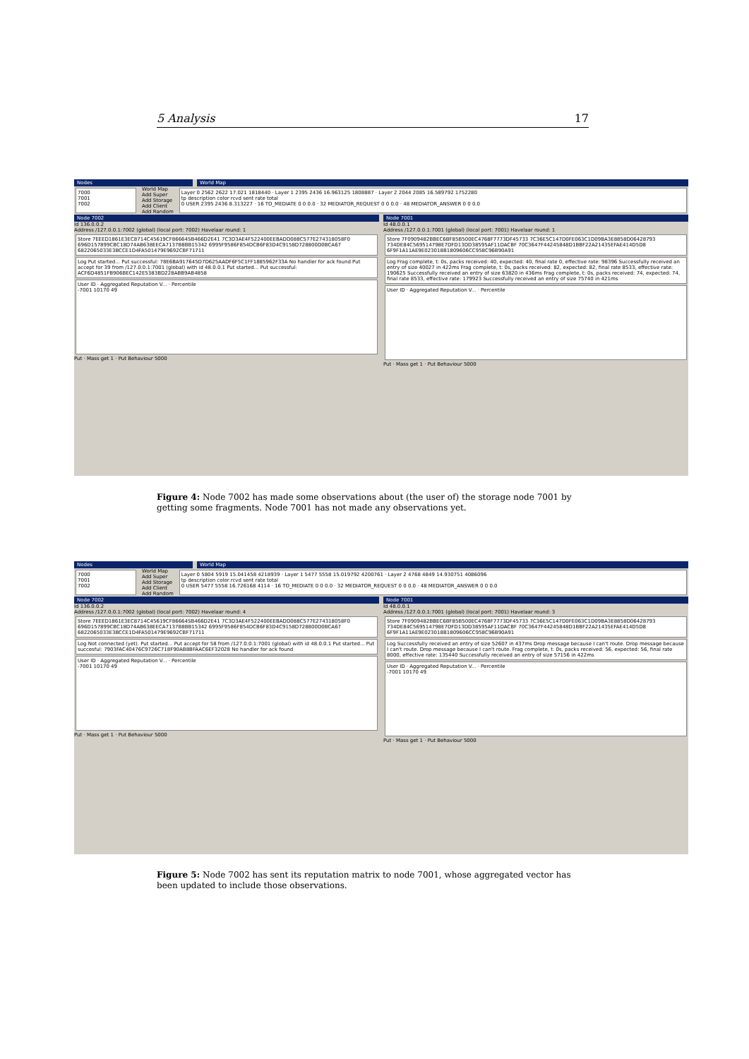5 Analysis 17
Nodes World Map
7000
7001
7002
World Map
Add Super
Add Storage
Add Client
Add Random
Layer 0 2562 2622 17.021 1818440 · Layer 1 2395 2436 16.963125 1808887 · Layer 2 2044 2085 16.589792 1752280
tp description color rcvd sent rate total
0 USER 2395 2436 8.313227 · 16 TO_MEDIATE 0 0 0.0 · 32 MEDIATOR_REQUEST 0 0 0.0 · 48 MEDIATOR_ANSWER 0 0 0.0
Node 7002
Id 136.0.0.2
Address /127.0.0.1:7002 (global) (local port: 7002) Havelaar round: 1
Store 7EEED1861E3EC8714C45619CF86664SB466D2E41 7C3D3AE4F522400EEBADD088C577E274318058F0 696D157899CBC18D74AB638EECA7137B8BB15342 6995F9586F854DCB6F83D4C9158D728800D0BCA67 6822065033E3BCCE1D4FA501479E9692CBF71711
Log Put started... Put successful: 78E6BA917645D7D625AADF6F5C1FF1885962F33A No handler for ack found Put accept for 39 from /127.0.0.1:7001 (global) with id 48.0.0.1 Put started... Put successful: ACF6D4851FB906BEC142E5383BD228ABB9AB4858
User ID · Aggregated Reputation V... · Percentile
-7001 10170 49
Put · Mass get 1 · Put Behaviour 5000
Node 7001
Id 48.0.0.1
Address /127.0.0.1:7001 (global) (local port: 7001) Havelaar round: 1
Store 7F0909482BBEC6BF85B500EC4768F7773DF45733 7C36E5C147D0FE063C1D09BA3E8858D06428793 734DE84C569514798E7DFD13DD38595AF11DACBF 70C3647F44245848D1BBF22A21435EFAE414D5D8 6F9F1A11AE9E023018B1809606CC958C96B90A91
Log Frag complete, t: 0s, packs received: 40, expected: 40, final rate 0, effective rate: 98396 Successfully received an entry of size 40027 in 422ms Frag complete, t: 0s, packs received: 82, expected: 82, final rate 8533, effective rate: 190625 Successfully received an entry of size 63820 in 436ms Frag complete, t: 0s, packs received: 74, expected: 74, final rate 8533, effective rate: 179923 Successfully received an entry of size 75740 in 421ms
User ID · Aggregated Reputation V... · Percentile
Put · Mass get 1 · Put Behaviour 5000
Figure 4: Node 7002 has made some observations about (the user of) the storage node 7001 by getting some fragments. Node 7001 has not made any observations yet.
Nodes World Map
7000
7001
7002
World Map
Add Super
Add Storage
Add Client
Add Random
Layer 0 5804 5919 15.041458 4218939 · Layer 1 5477 5558 15.019792 4200761 · Layer 2 4768 4849 14.930751 4086096
tp description color rcvd sent rate total
0 USER 5477 5558 16.726168 4114 · 16 TO_MEDIATE 0 0 0.0 · 32 MEDIATOR_REQUEST 0 0 0.0 · 48 MEDIATOR_ANSWER 0 0 0.0
Node 7002
Id 136.0.0.2
Address /127.0.0.1:7002 (global) (local port: 7002) Havelaar round: 4
Store 7EEED1861E3EC8714C45619CF86664SB466D2E41 7C3D3AE4F522400EEBADD088C577E274318058F0 696D157899CBC18D74AB638EECA7137B8BB15342 6995F9586F854DCB6F83D4C9158D728800D0BCA67 6822065033E3BCCE1D4FA501479E9692CBF71711
Log Not connected (yet). Put started... Put accept for 58 from /127.0.0.1:7001 (global) with id 48.0.0.1 Put started... Put succesful: 7903FAC40476C9726C718F90AB8BFAAC6EF32028 No handler for ack found
User ID · Aggregated Reputation V... · Percentile
-7001 10170 49
Put · Mass get 1 · Put Behaviour 5000
Node 7001
Id 48.0.0.1
Address /127.0.0.1:7001 (global) (local port: 7001) Havelaar round: 3
Store 7F0909482BBEC6BF85B500EC4768F7773DF45733 7C36E5C147D0FE063C1D09BA3E8858D06428793 734DE84C569514798E7DFD13DD38595AF11DACBF 70C3647F44245848D1BBF22A21435EFAE414D5D8 6F9F1A11AE9E023018B1809606CC958C96B90A91
Log Successfully received an entry of size 52607 in 437ms Drop message because I can't route. Drop message because I can't route. Drop message because I can't route. Frag complete, t: 0s, packs received: 56, expected: 56, final rate 8000, effective rate: 135440 Successfully received an entry of size 57156 in 422ms
User ID · Aggregated Reputation V... · Percentile
-7001 10170 49
Put · Mass get 1 · Put Behaviour 5000
Figure 5: Node 7002 has sent its reputation matrix to node 7001, whose aggregated vector has been updated to include those observations.